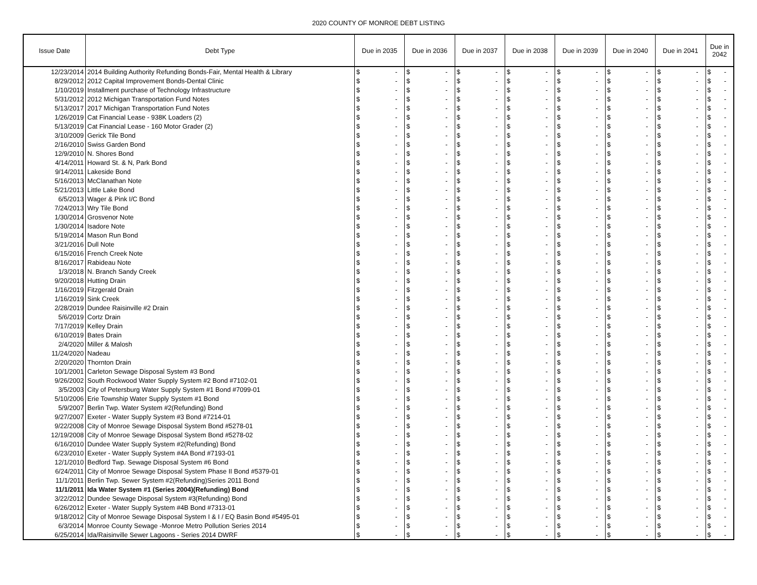2020 COUNTY OF MONROE DEBT LISTING
| Issue Date | Debt Type | Due in 2035 | | Due in 2036 | | Due in 2037 | | Due in 2038 | | Due in 2039 | | Due in 2040 | | Due in 2041 | | Due in 2042 | |
| --- | --- | --- | --- | --- | --- | --- | --- | --- | --- | --- | --- | --- | --- | --- | --- | --- | --- |
| 12/23/2014 | 2014 Building Authority Refunding Bonds-Fair, Mental Health & Library | $ | - | $ | - | $ | - | $ | - | $ | - | $ | - | $ | - | $ | - |
| 8/29/2012 | 2012 Capital Improvement Bonds-Dental Clinic | $ | - | $ | - | $ | - | $ | - | $ | - | $ | - | $ | - | $ | - |
| 1/10/2019 | Installment purchase of Technology Infrastructure | $ | - | $ | - | $ | - | $ | - | $ | - | $ | - | $ | - | $ | - |
| 5/31/2012 | 2012 Michigan Transportation Fund Notes | $ | - | $ | - | $ | - | $ | - | $ | - | $ | - | $ | - | $ | - |
| 5/13/2017 | 2017 Michigan Transportation Fund Notes | $ | - | $ | - | $ | - | $ | - | $ | - | $ | - | $ | - | $ | - |
| 1/26/2019 | Cat Financial Lease - 938K Loaders (2) | $ | - | $ | - | $ | - | $ | - | $ | - | $ | - | $ | - | $ | - |
| 5/13/2019 | Cat Financial Lease - 160 Motor Grader (2) | $ | - | $ | - | $ | - | $ | - | $ | - | $ | - | $ | - | $ | - |
| 3/10/2009 | Gerick Tile Bond | $ | - | $ | - | $ | - | $ | - | $ | - | $ | - | $ | - | $ | - |
| 2/16/2010 | Swiss Garden Bond | $ | - | $ | - | $ | - | $ | - | $ | - | $ | - | $ | - | $ | - |
| 12/9/2010 | N. Shores Bond | $ | - | $ | - | $ | - | $ | - | $ | - | $ | - | $ | - | $ | - |
| 4/14/2011 | Howard St. & N, Park Bond | $ | - | $ | - | $ | - | $ | - | $ | - | $ | - | $ | - | $ | - |
| 9/14/2011 | Lakeside Bond | $ | - | $ | - | $ | - | $ | - | $ | - | $ | - | $ | - | $ | - |
| 5/16/2013 | McClanathan Note | $ | - | $ | - | $ | - | $ | - | $ | - | $ | - | $ | - | $ | - |
| 5/21/2013 | Little Lake Bond | $ | - | $ | - | $ | - | $ | - | $ | - | $ | - | $ | - | $ | - |
| 6/5/2013 | Wager & Pink I/C Bond | $ | - | $ | - | $ | - | $ | - | $ | - | $ | - | $ | - | $ | - |
| 7/24/2013 | Wry Tile Bond | $ | - | $ | - | $ | - | $ | - | $ | - | $ | - | $ | - | $ | - |
| 1/30/2014 | Grosvenor Note | $ | - | $ | - | $ | - | $ | - | $ | - | $ | - | $ | - | $ | - |
| 1/30/2014 | Isadore Note | $ | - | $ | - | $ | - | $ | - | $ | - | $ | - | $ | - | $ | - |
| 5/19/2014 | Mason Run Bond | $ | - | $ | - | $ | - | $ | - | $ | - | $ | - | $ | - | $ | - |
| 3/21/2016 | Dull Note | $ | - | $ | - | $ | - | $ | - | $ | - | $ | - | $ | - | $ | - |
| 6/15/2016 | French Creek Note | $ | - | $ | - | $ | - | $ | - | $ | - | $ | - | $ | - | $ | - |
| 8/16/2017 | Rabideau Note | $ | - | $ | - | $ | - | $ | - | $ | - | $ | - | $ | - | $ | - |
| 1/3/2018 | N. Branch Sandy Creek | $ | - | $ | - | $ | - | $ | - | $ | - | $ | - | $ | - | $ | - |
| 9/20/2018 | Hutting Drain | $ | - | $ | - | $ | - | $ | - | $ | - | $ | - | $ | - | $ | - |
| 1/16/2019 | Fitzgerald Drain | $ | - | $ | - | $ | - | $ | - | $ | - | $ | - | $ | - | $ | - |
| 1/16/2019 | Sink Creek | $ | - | $ | - | $ | - | $ | - | $ | - | $ | - | $ | - | $ | - |
| 2/28/2019 | Dundee Raisinville #2 Drain | $ | - | $ | - | $ | - | $ | - | $ | - | $ | - | $ | - | $ | - |
| 5/6/2019 | Cortz Drain | $ | - | $ | - | $ | - | $ | - | $ | - | $ | - | $ | - | $ | - |
| 7/17/2019 | Kelley Drain | $ | - | $ | - | $ | - | $ | - | $ | - | $ | - | $ | - | $ | - |
| 6/10/2019 | Bates Drain | $ | - | $ | - | $ | - | $ | - | $ | - | $ | - | $ | - | $ | - |
| 2/4/2020 | Miller & Malosh | $ | - | $ | - | $ | - | $ | - | $ | - | $ | - | $ | - | $ | - |
| 11/24/2020 | Nadeau | $ | - | $ | - | $ | - | $ | - | $ | - | $ | - | $ | - | $ | - |
| 2/20/2020 | Thornton Drain | $ | - | $ | - | $ | - | $ | - | $ | - | $ | - | $ | - | $ | - |
| 10/1/2001 | Carleton Sewage Disposal System #3 Bond | $ | - | $ | - | $ | - | $ | - | $ | - | $ | - | $ | - | $ | - |
| 9/26/2002 | South Rockwood Water Supply System #2 Bond #7102-01 | $ | - | $ | - | $ | - | $ | - | $ | - | $ | - | $ | - | $ | - |
| 3/5/2003 | City of Petersburg Water Supply System #1 Bond #7099-01 | $ | - | $ | - | $ | - | $ | - | $ | - | $ | - | $ | - | $ | - |
| 5/10/2006 | Erie Township Water Supply System #1 Bond | $ | - | $ | - | $ | - | $ | - | $ | - | $ | - | $ | - | $ | - |
| 5/9/2007 | Berlin Twp. Water System #2(Refunding) Bond | $ | - | $ | - | $ | - | $ | - | $ | - | $ | - | $ | - | $ | - |
| 9/27/2007 | Exeter - Water Supply System #3 Bond #7214-01 | $ | - | $ | - | $ | - | $ | - | $ | - | $ | - | $ | - | $ | - |
| 9/22/2008 | City of Monroe Sewage Disposal System Bond #5278-01 | $ | - | $ | - | $ | - | $ | - | $ | - | $ | - | $ | - | $ | - |
| 12/19/2008 | City of Monroe Sewage Disposal System Bond #5278-02 | $ | - | $ | - | $ | - | $ | - | $ | - | $ | - | $ | - | $ | - |
| 6/16/2010 | Dundee Water Supply System #2(Refunding) Bond | $ | - | $ | - | $ | - | $ | - | $ | - | $ | - | $ | - | $ | - |
| 6/23/2010 | Exeter - Water Supply System #4A Bond #7193-01 | $ | - | $ | - | $ | - | $ | - | $ | - | $ | - | $ | - | $ | - |
| 12/1/2010 | Bedford Twp. Sewage Disposal System #6 Bond | $ | - | $ | - | $ | - | $ | - | $ | - | $ | - | $ | - | $ | - |
| 6/24/2011 | City of Monroe Sewage Disposal System Phase II Bond #5379-01 | $ | - | $ | - | $ | - | $ | - | $ | - | $ | - | $ | - | $ | - |
| 11/1/2011 | Berlin Twp. Sewer System #2(Refunding)Series 2011 Bond | $ | - | $ | - | $ | - | $ | - | $ | - | $ | - | $ | - | $ | - |
| 11/1/2011 | Ida Water System #1 (Series 2004)(Refunding) Bond | $ | - | $ | - | $ | - | $ | - | $ | - | $ | - | $ | - | $ | - |
| 3/22/2012 | Dundee Sewage Disposal System #3(Refunding) Bond | $ | - | $ | - | $ | - | $ | - | $ | - | $ | - | $ | - | $ | - |
| 6/26/2012 | Exeter - Water Supply System #4B Bond #7313-01 | $ | - | $ | - | $ | - | $ | - | $ | - | $ | - | $ | - | $ | - |
| 9/18/2012 | City of Monroe Sewage Disposal System I & I / EQ Basin Bond #5495-01 | $ | - | $ | - | $ | - | $ | - | $ | - | $ | - | $ | - | $ | - |
| 6/3/2014 | Monroe County Sewage -Monroe Metro Pollution Series 2014 | $ | - | $ | - | $ | - | $ | - | $ | - | $ | - | $ | - | $ | - |
| 6/25/2014 | Ida/Raisinville Sewer Lagoons - Series 2014 DWRF | $ | - | $ | - | $ | - | $ | - | $ | - | $ | - | $ | - | $ | - |